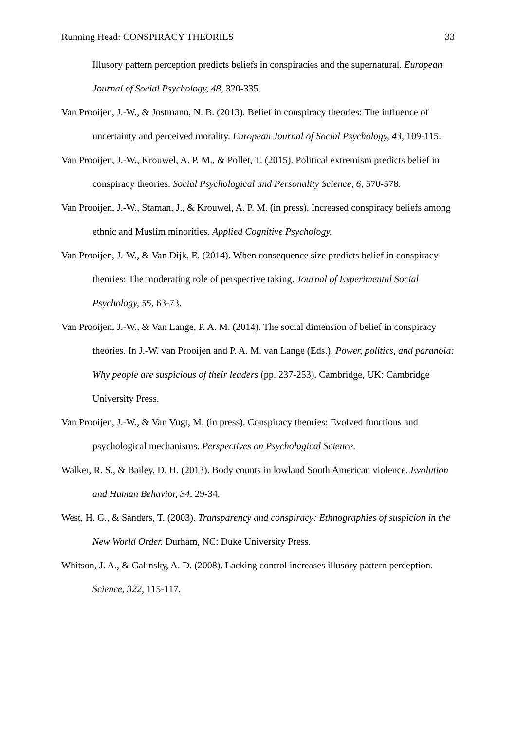Running Head: CONSPIRACY THEORIES 33
Illusory pattern perception predicts beliefs in conspiracies and the supernatural. European Journal of Social Psychology, 48, 320-335.
Van Prooijen, J.-W., & Jostmann, N. B. (2013). Belief in conspiracy theories: The influence of uncertainty and perceived morality. European Journal of Social Psychology, 43, 109-115.
Van Prooijen, J.-W., Krouwel, A. P. M., & Pollet, T. (2015). Political extremism predicts belief in conspiracy theories. Social Psychological and Personality Science, 6, 570-578.
Van Prooijen, J.-W., Staman, J., & Krouwel, A. P. M. (in press). Increased conspiracy beliefs among ethnic and Muslim minorities. Applied Cognitive Psychology.
Van Prooijen, J.-W., & Van Dijk, E. (2014). When consequence size predicts belief in conspiracy theories: The moderating role of perspective taking. Journal of Experimental Social Psychology, 55, 63-73.
Van Prooijen, J.-W., & Van Lange, P. A. M. (2014). The social dimension of belief in conspiracy theories. In J.-W. van Prooijen and P. A. M. van Lange (Eds.), Power, politics, and paranoia: Why people are suspicious of their leaders (pp. 237-253). Cambridge, UK: Cambridge University Press.
Van Prooijen, J.-W., & Van Vugt, M. (in press). Conspiracy theories: Evolved functions and psychological mechanisms. Perspectives on Psychological Science.
Walker, R. S., & Bailey, D. H. (2013). Body counts in lowland South American violence. Evolution and Human Behavior, 34, 29-34.
West, H. G., & Sanders, T. (2003). Transparency and conspiracy: Ethnographies of suspicion in the New World Order. Durham, NC: Duke University Press.
Whitson, J. A., & Galinsky, A. D. (2008). Lacking control increases illusory pattern perception. Science, 322, 115-117.